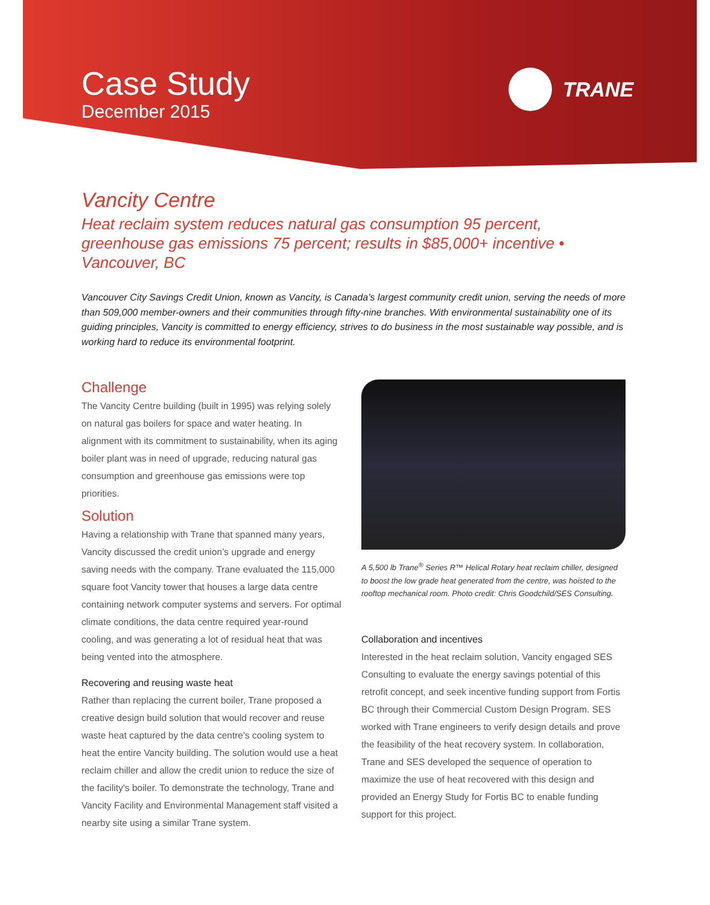Case Study
December 2015
TRANE
Vancity Centre
Heat reclaim system reduces natural gas consumption 95 percent, greenhouse gas emissions 75 percent; results in $85,000+ incentive • Vancouver, BC
Vancouver City Savings Credit Union, known as Vancity, is Canada’s largest community credit union, serving the needs of more than 509,000 member-owners and their communities through fifty-nine branches. With environmental sustainability one of its guiding principles, Vancity is committed to energy efficiency, strives to do business in the most sustainable way possible, and is working hard to reduce its environmental footprint.
Challenge
The Vancity Centre building (built in 1995) was relying solely on natural gas boilers for space and water heating. In alignment with its commitment to sustainability, when its aging boiler plant was in need of upgrade, reducing natural gas consumption and greenhouse gas emissions were top priorities.
Solution
Having a relationship with Trane that spanned many years, Vancity discussed the credit union’s upgrade and energy saving needs with the company. Trane evaluated the 115,000 square foot Vancity tower that houses a large data centre containing network computer systems and servers. For optimal climate conditions, the data centre required year-round cooling, and was generating a lot of residual heat that was being vented into the atmosphere.
Recovering and reusing waste heat
Rather than replacing the current boiler, Trane proposed a creative design build solution that would recover and reuse waste heat captured by the data centre's cooling system to heat the entire Vancity building. The solution would use a heat reclaim chiller and allow the credit union to reduce the size of the facility's boiler. To demonstrate the technology, Trane and Vancity Facility and Environmental Management staff visited a nearby site using a similar Trane system.
A 5,500 lb Trane<sup>®</sup> Series R™ Helical Rotary heat reclaim chiller, designed to boost the low grade heat generated from the centre, was hoisted to the rooftop mechanical room. Photo credit: Chris Goodchild/SES Consulting.
Collaboration and incentives
Interested in the heat reclaim solution, Vancity engaged SES Consulting to evaluate the energy savings potential of this retrofit concept, and seek incentive funding support from Fortis BC through their Commercial Custom Design Program. SES worked with Trane engineers to verify design details and prove the feasibility of the heat recovery system. In collaboration, Trane and SES developed the sequence of operation to maximize the use of heat recovered with this design and provided an Energy Study for Fortis BC to enable funding support for this project.